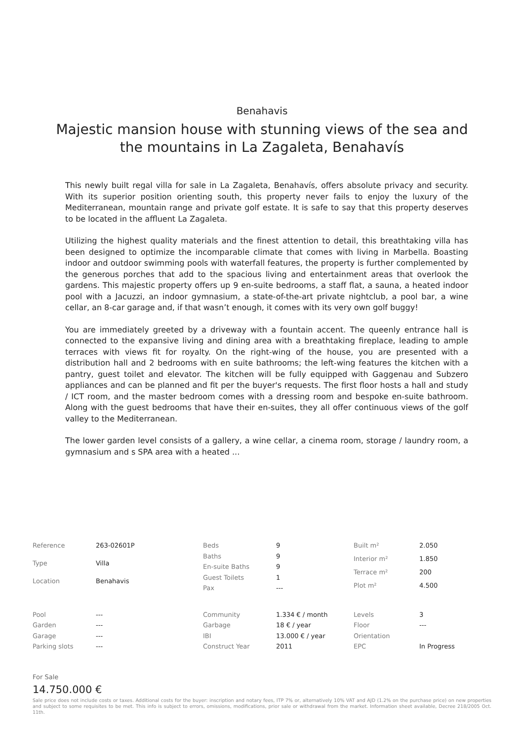Benahavis
Majestic mansion house with stunning views of the sea and the mountains in La Zagaleta, Benahavís
This newly built regal villa for sale in La Zagaleta, Benahavís, offers absolute privacy and security. With its superior position orienting south, this property never fails to enjoy the luxury of the Mediterranean, mountain range and private golf estate. It is safe to say that this property deserves to be located in the affluent La Zagaleta.
Utilizing the highest quality materials and the finest attention to detail, this breathtaking villa has been designed to optimize the incomparable climate that comes with living in Marbella. Boasting indoor and outdoor swimming pools with waterfall features, the property is further complemented by the generous porches that add to the spacious living and entertainment areas that overlook the gardens. This majestic property offers up 9 en-suite bedrooms, a staff flat, a sauna, a heated indoor pool with a Jacuzzi, an indoor gymnasium, a state-of-the-art private nightclub, a pool bar, a wine cellar, an 8-car garage and, if that wasn’t enough, it comes with its very own golf buggy!
You are immediately greeted by a driveway with a fountain accent. The queenly entrance hall is connected to the expansive living and dining area with a breathtaking fireplace, leading to ample terraces with views fit for royalty. On the right-wing of the house, you are presented with a distribution hall and 2 bedrooms with en suite bathrooms; the left-wing features the kitchen with a pantry, guest toilet and elevator. The kitchen will be fully equipped with Gaggenau and Subzero appliances and can be planned and fit per the buyer's requests. The first floor hosts a hall and study / ICT room, and the master bedroom comes with a dressing room and bespoke en-suite bathroom. Along with the guest bedrooms that have their en-suites, they all offer continuous views of the golf valley to the Mediterranean.
The lower garden level consists of a gallery, a wine cellar, a cinema room, storage / laundry room, a gymnasium and s SPA area with a heated ...
| Reference | 263-02601P |
| Type | Villa |
| Location | Benahavis |
| Beds | 9 |
| Baths | 9 |
| En-suite Baths | 9 |
| Guest Toilets | 1 |
| Pax | --- |
| Built m² | 2.050 |
| Interior m² | 1.850 |
| Terrace m² | 200 |
| Plot m² | 4.500 |
| Pool | --- |
| Garden | --- |
| Garage | --- |
| Parking slots | --- |
| Community | 1.334 € / month |
| Garbage | 18 € / year |
| IBI | 13.000 € / year |
| Construct Year | 2011 |
| Levels | 3 |
| Floor | --- |
| Orientation | |
| EPC | In Progress |
For Sale
14.750.000 €
Sale price does not include costs or taxes. Additional costs for the buyer: inscription and notary fees, ITP 7% or, alternatively 10% VAT and AJD (1.2% on the purchase price) on new properties and subject to some requisites to be met. This info is subject to errors, omissions, modifications, prior sale or withdrawal from the market. Information sheet available, Decree 218/2005 Oct. 11th.